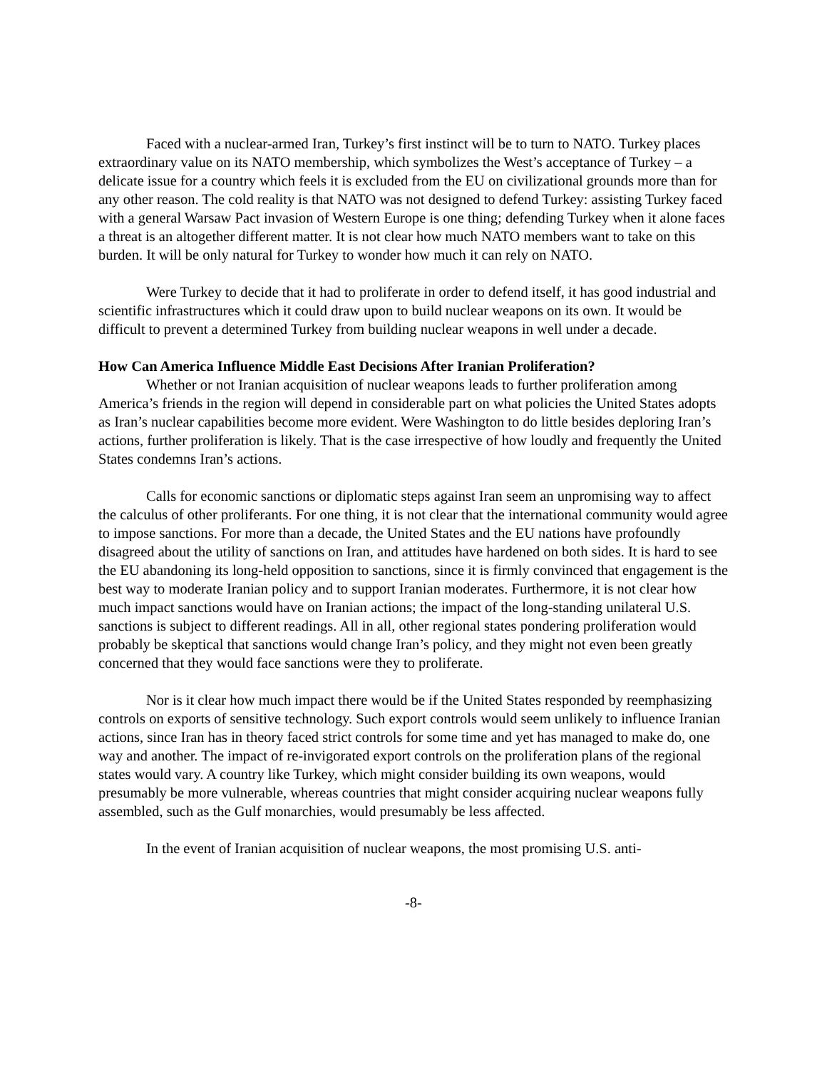Faced with a nuclear-armed Iran, Turkey’s first instinct will be to turn to NATO. Turkey places extraordinary value on its NATO membership, which symbolizes the West’s acceptance of Turkey – a delicate issue for a country which feels it is excluded from the EU on civilizational grounds more than for any other reason. The cold reality is that NATO was not designed to defend Turkey: assisting Turkey faced with a general Warsaw Pact invasion of Western Europe is one thing; defending Turkey when it alone faces a threat is an altogether different matter. It is not clear how much NATO members want to take on this burden. It will be only natural for Turkey to wonder how much it can rely on NATO.
Were Turkey to decide that it had to proliferate in order to defend itself, it has good industrial and scientific infrastructures which it could draw upon to build nuclear weapons on its own. It would be difficult to prevent a determined Turkey from building nuclear weapons in well under a decade.
How Can America Influence Middle East Decisions After Iranian Proliferation?
Whether or not Iranian acquisition of nuclear weapons leads to further proliferation among America’s friends in the region will depend in considerable part on what policies the United States adopts as Iran’s nuclear capabilities become more evident. Were Washington to do little besides deploring Iran’s actions, further proliferation is likely. That is the case irrespective of how loudly and frequently the United States condemns Iran’s actions.
Calls for economic sanctions or diplomatic steps against Iran seem an unpromising way to affect the calculus of other proliferants. For one thing, it is not clear that the international community would agree to impose sanctions. For more than a decade, the United States and the EU nations have profoundly disagreed about the utility of sanctions on Iran, and attitudes have hardened on both sides. It is hard to see the EU abandoning its long-held opposition to sanctions, since it is firmly convinced that engagement is the best way to moderate Iranian policy and to support Iranian moderates. Furthermore, it is not clear how much impact sanctions would have on Iranian actions; the impact of the long-standing unilateral U.S. sanctions is subject to different readings. All in all, other regional states pondering proliferation would probably be skeptical that sanctions would change Iran’s policy, and they might not even been greatly concerned that they would face sanctions were they to proliferate.
Nor is it clear how much impact there would be if the United States responded by reemphasizing controls on exports of sensitive technology. Such export controls would seem unlikely to influence Iranian actions, since Iran has in theory faced strict controls for some time and yet has managed to make do, one way and another. The impact of re-invigorated export controls on the proliferation plans of the regional states would vary. A country like Turkey, which might consider building its own weapons, would presumably be more vulnerable, whereas countries that might consider acquiring nuclear weapons fully assembled, such as the Gulf monarchies, would presumably be less affected.
In the event of Iranian acquisition of nuclear weapons, the most promising U.S. anti-
-8-